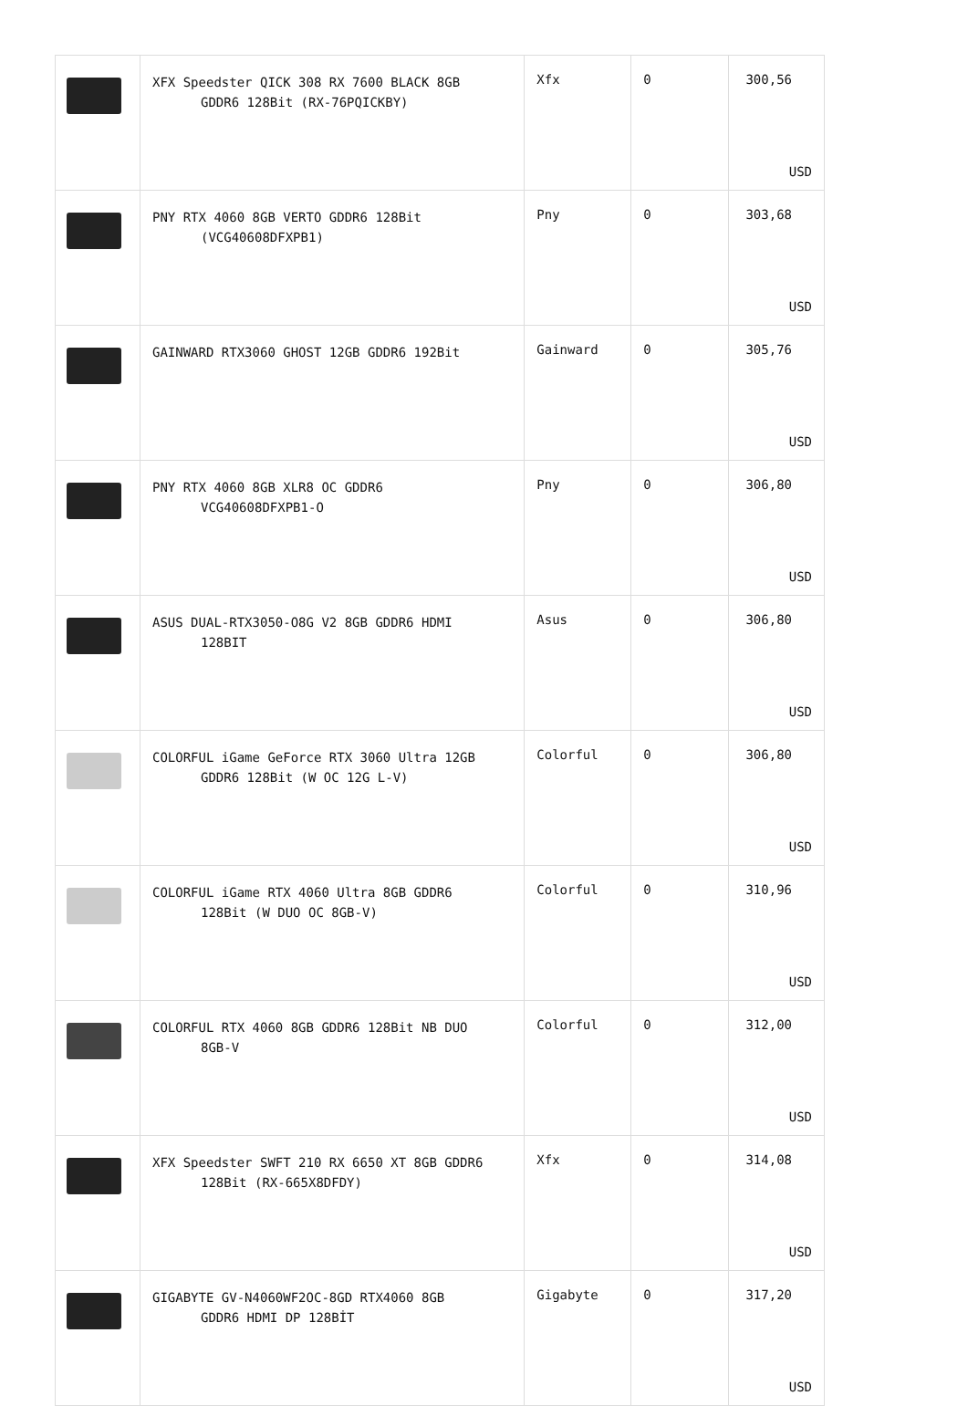| | XFX Speedster QICK 308 RX 7600 BLACK 8GB GDDR6 128Bit (RX-76PQICKBY) | Xfx | 0 | 300,56 USD |
| | PNY RTX 4060 8GB VERTO GDDR6 128Bit (VCG40608DFXPB1) | Pny | 0 | 303,68 USD |
| | GAINWARD RTX3060 GHOST 12GB GDDR6 192Bit | Gainward | 0 | 305,76 USD |
| | PNY RTX 4060 8GB XLR8 OC GDDR6 VCG40608DFXPB1-O | Pny | 0 | 306,80 USD |
| | ASUS DUAL-RTX3050-O8G V2 8GB GDDR6 HDMI 128BIT | Asus | 0 | 306,80 USD |
| | COLORFUL iGame GeForce RTX 3060 Ultra 12GB GDDR6 128Bit (W OC 12G L-V) | Colorful | 0 | 306,80 USD |
| | COLORFUL iGame RTX 4060 Ultra 8GB GDDR6 128Bit (W DUO OC 8GB-V) | Colorful | 0 | 310,96 USD |
| | COLORFUL RTX 4060 8GB GDDR6 128Bit NB DUO 8GB-V | Colorful | 0 | 312,00 USD |
| | XFX Speedster SWFT 210 RX 6650 XT 8GB GDDR6 128Bit (RX-665X8DFDY) | Xfx | 0 | 314,08 USD |
| | GIGABYTE GV-N4060WF2OC-8GD RTX4060 8GB GDDR6 HDMI DP 128BİT | Gigabyte | 0 | 317,20 USD |